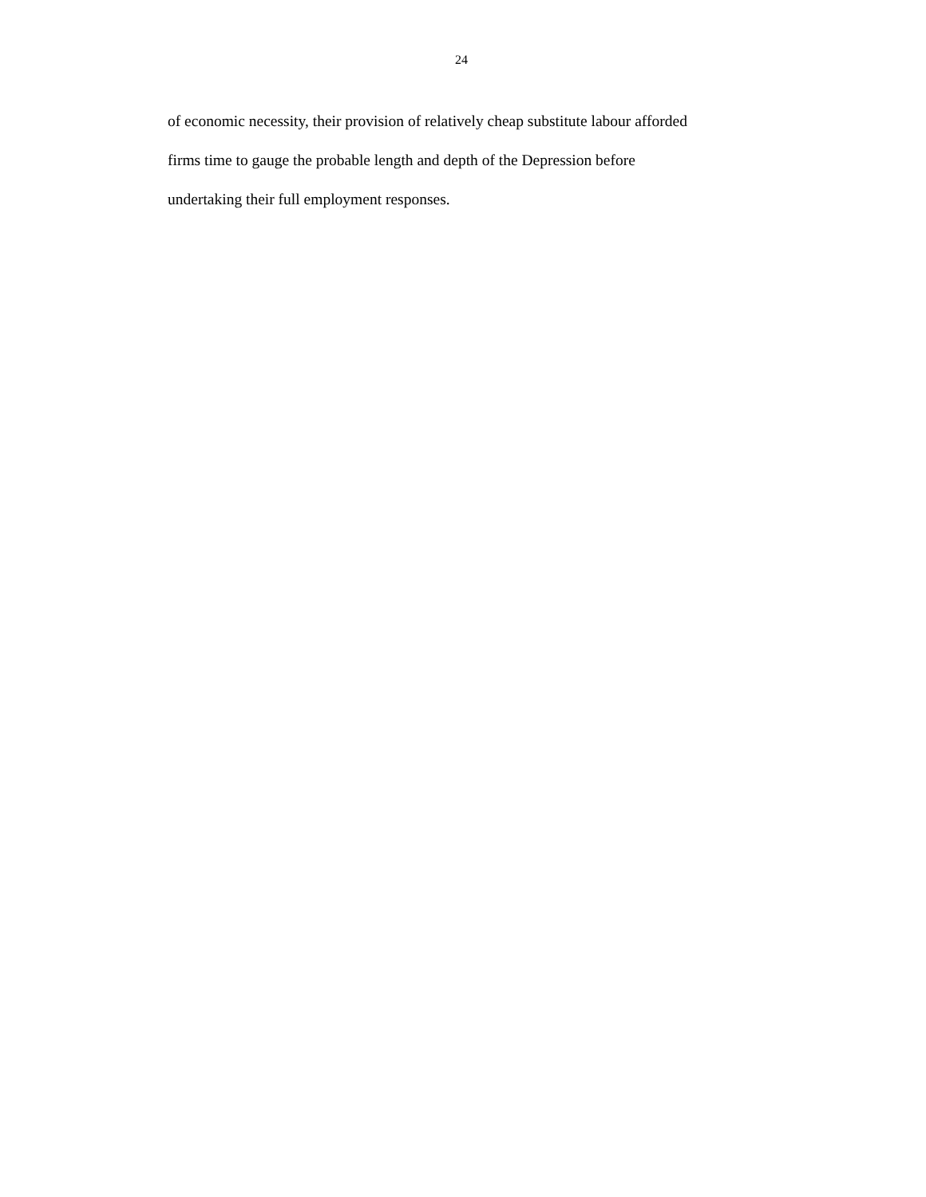24
of economic necessity, their provision of relatively cheap substitute labour afforded
firms time to gauge the probable length and depth of the Depression before
undertaking their full employment responses.